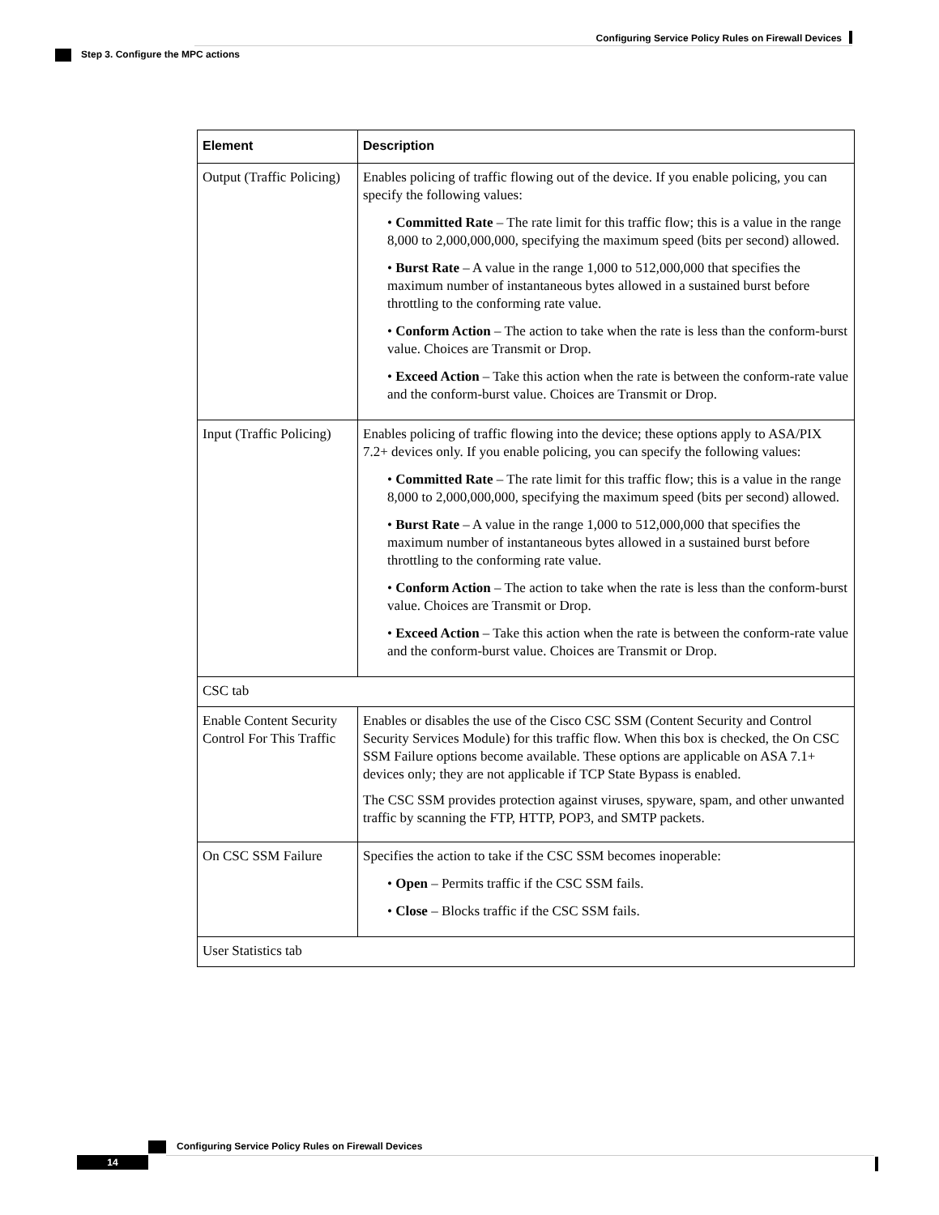Configuring Service Policy Rules on Firewall Devices
Step 3. Configure the MPC actions
| Element | Description |
| --- | --- |
| Output (Traffic Policing) | Enables policing of traffic flowing out of the device. If you enable policing, you can specify the following values: • Committed Rate – The rate limit for this traffic flow; this is a value in the range 8,000 to 2,000,000,000, specifying the maximum speed (bits per second) allowed. • Burst Rate – A value in the range 1,000 to 512,000,000 that specifies the maximum number of instantaneous bytes allowed in a sustained burst before throttling to the conforming rate value. • Conform Action – The action to take when the rate is less than the conform-burst value. Choices are Transmit or Drop. • Exceed Action – Take this action when the rate is between the conform-rate value and the conform-burst value. Choices are Transmit or Drop. |
| Input (Traffic Policing) | Enables policing of traffic flowing into the device; these options apply to ASA/PIX 7.2+ devices only. If you enable policing, you can specify the following values: • Committed Rate – The rate limit for this traffic flow; this is a value in the range 8,000 to 2,000,000,000, specifying the maximum speed (bits per second) allowed. • Burst Rate – A value in the range 1,000 to 512,000,000 that specifies the maximum number of instantaneous bytes allowed in a sustained burst before throttling to the conforming rate value. • Conform Action – The action to take when the rate is less than the conform-burst value. Choices are Transmit or Drop. • Exceed Action – Take this action when the rate is between the conform-rate value and the conform-burst value. Choices are Transmit or Drop. |
| CSC tab | |
| Enable Content Security Control For This Traffic | Enables or disables the use of the Cisco CSC SSM (Content Security and Control Security Services Module) for this traffic flow. When this box is checked, the On CSC SSM Failure options become available. These options are applicable on ASA 7.1+ devices only; they are not applicable if TCP State Bypass is enabled. The CSC SSM provides protection against viruses, spyware, spam, and other unwanted traffic by scanning the FTP, HTTP, POP3, and SMTP packets. |
| On CSC SSM Failure | Specifies the action to take if the CSC SSM becomes inoperable: • Open – Permits traffic if the CSC SSM fails. • Close – Blocks traffic if the CSC SSM fails. |
| User Statistics tab | |
Configuring Service Policy Rules on Firewall Devices
14